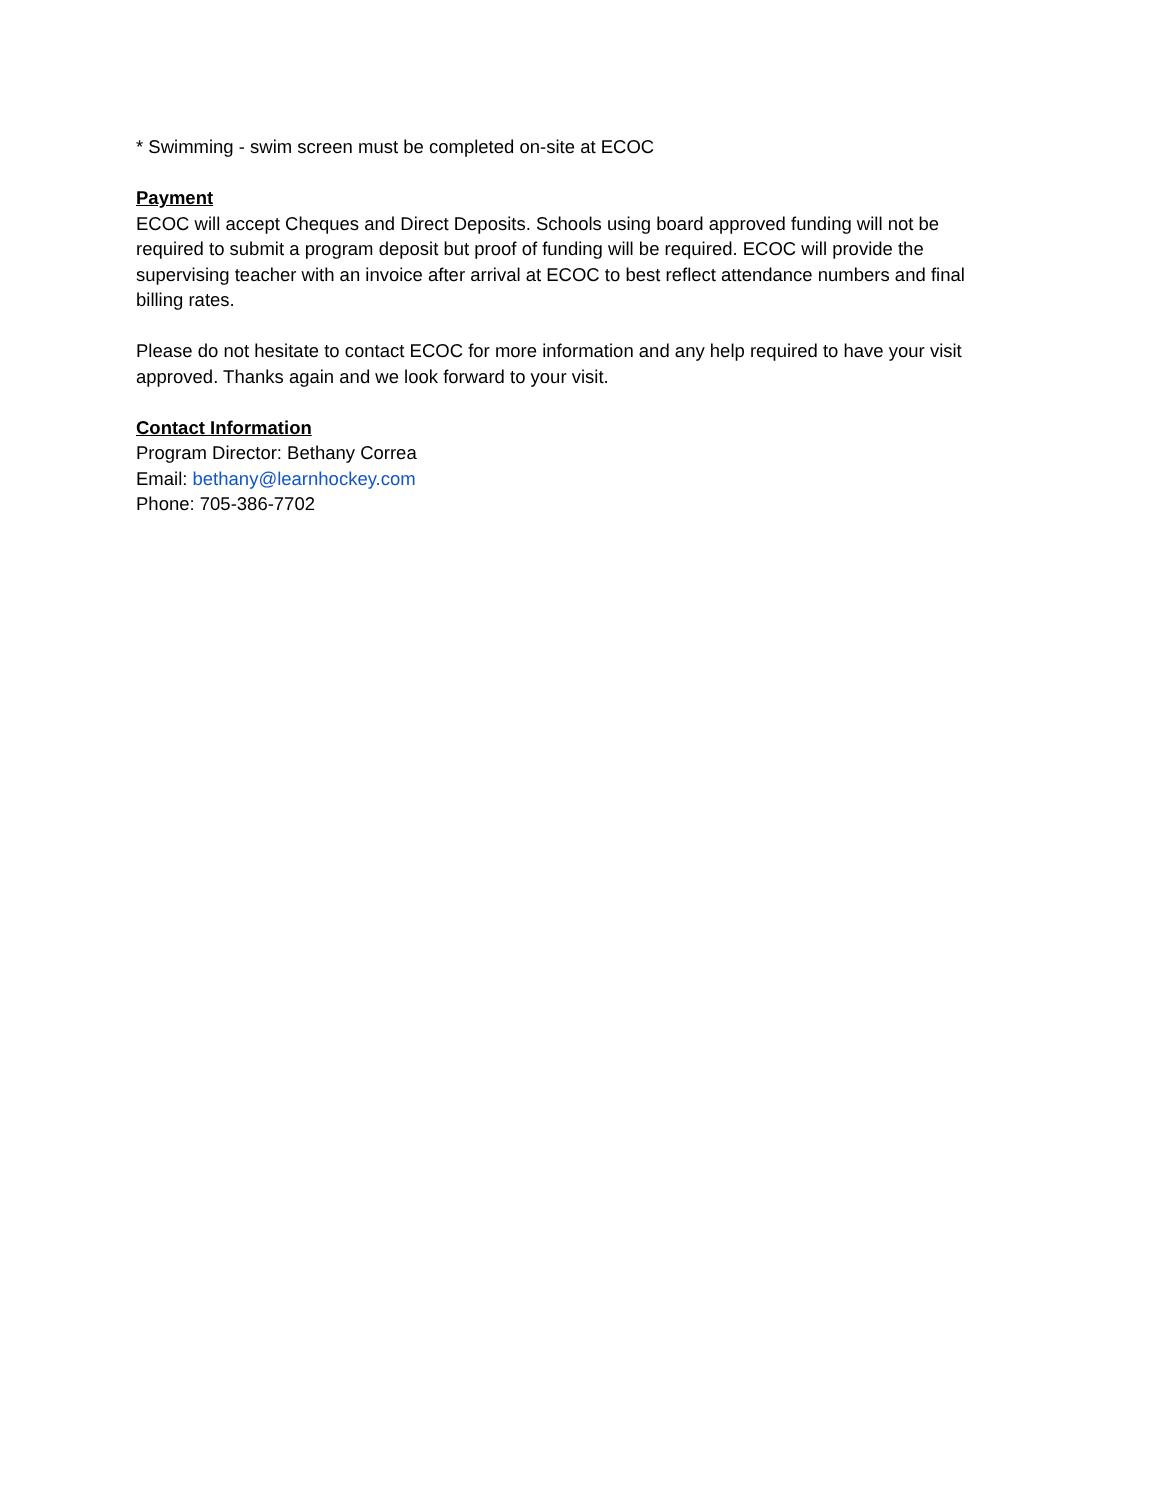* Swimming - swim screen must be completed on-site at ECOC
Payment
ECOC will accept Cheques and Direct Deposits. Schools using board approved funding will not be required to submit a program deposit but proof of funding will be required. ECOC will provide the supervising teacher with an invoice after arrival at ECOC to best reflect attendance numbers and final billing rates.
Please do not hesitate to contact ECOC for more information and any help required to have your visit approved. Thanks again and we look forward to your visit.
Contact Information
Program Director: Bethany Correa
Email: bethany@learnhockey.com
Phone: 705-386-7702